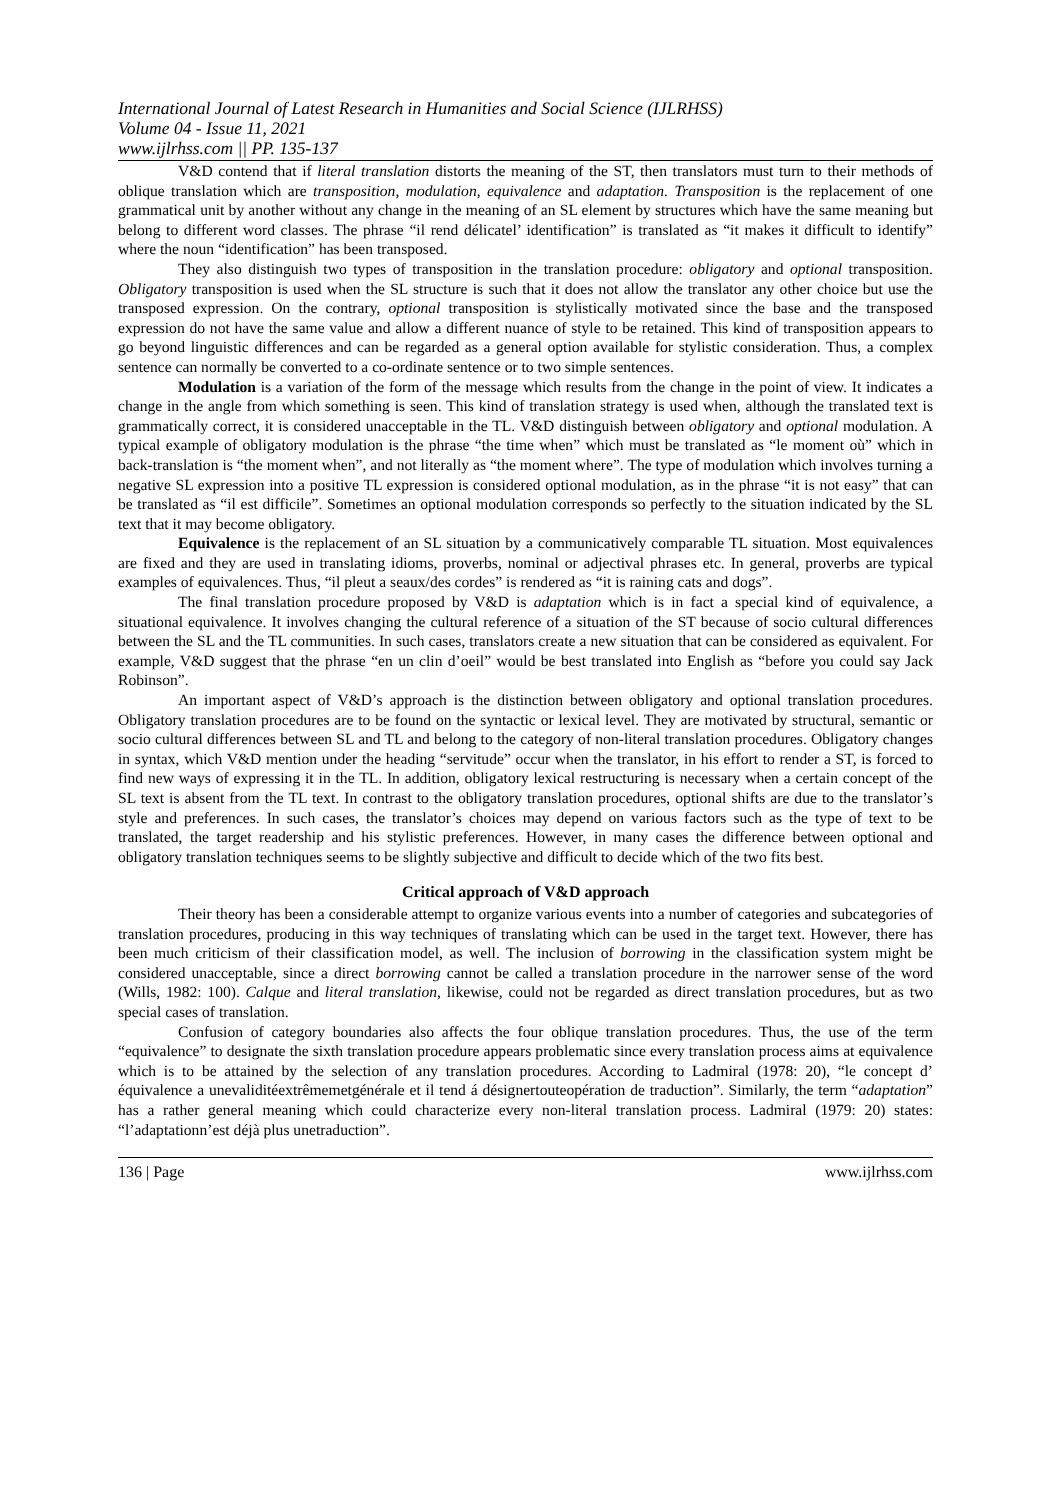International Journal of Latest Research in Humanities and Social Science (IJLRHSS)
Volume 04 - Issue 11, 2021
www.ijlrhss.com || PP. 135-137
V&D contend that if literal translation distorts the meaning of the ST, then translators must turn to their methods of oblique translation which are transposition, modulation, equivalence and adaptation. Transposition is the replacement of one grammatical unit by another without any change in the meaning of an SL element by structures which have the same meaning but belong to different word classes. The phrase “il rend délicatel’ identification” is translated as “it makes it difficult to identify” where the noun “identification” has been transposed.
They also distinguish two types of transposition in the translation procedure: obligatory and optional transposition. Obligatory transposition is used when the SL structure is such that it does not allow the translator any other choice but use the transposed expression. On the contrary, optional transposition is stylistically motivated since the base and the transposed expression do not have the same value and allow a different nuance of style to be retained. This kind of transposition appears to go beyond linguistic differences and can be regarded as a general option available for stylistic consideration. Thus, a complex sentence can normally be converted to a co-ordinate sentence or to two simple sentences.
Modulation is a variation of the form of the message which results from the change in the point of view. It indicates a change in the angle from which something is seen. This kind of translation strategy is used when, although the translated text is grammatically correct, it is considered unacceptable in the TL. V&D distinguish between obligatory and optional modulation. A typical example of obligatory modulation is the phrase “the time when” which must be translated as “le moment où” which in back-translation is “the moment when”, and not literally as “the moment where”. The type of modulation which involves turning a negative SL expression into a positive TL expression is considered optional modulation, as in the phrase “it is not easy” that can be translated as “il est difficile”. Sometimes an optional modulation corresponds so perfectly to the situation indicated by the SL text that it may become obligatory.
Equivalence is the replacement of an SL situation by a communicatively comparable TL situation. Most equivalences are fixed and they are used in translating idioms, proverbs, nominal or adjectival phrases etc. In general, proverbs are typical examples of equivalences. Thus, “il pleut a seaux/des cordes” is rendered as “it is raining cats and dogs”.
The final translation procedure proposed by V&D is adaptation which is in fact a special kind of equivalence, a situational equivalence. It involves changing the cultural reference of a situation of the ST because of socio cultural differences between the SL and the TL communities. In such cases, translators create a new situation that can be considered as equivalent. For example, V&D suggest that the phrase “en un clin d’oeil” would be best translated into English as “before you could say Jack Robinson”.
An important aspect of V&D’s approach is the distinction between obligatory and optional translation procedures. Obligatory translation procedures are to be found on the syntactic or lexical level. They are motivated by structural, semantic or socio cultural differences between SL and TL and belong to the category of non-literal translation procedures. Obligatory changes in syntax, which V&D mention under the heading “servitude” occur when the translator, in his effort to render a ST, is forced to find new ways of expressing it in the TL. In addition, obligatory lexical restructuring is necessary when a certain concept of the SL text is absent from the TL text. In contrast to the obligatory translation procedures, optional shifts are due to the translator’s style and preferences. In such cases, the translator’s choices may depend on various factors such as the type of text to be translated, the target readership and his stylistic preferences. However, in many cases the difference between optional and obligatory translation techniques seems to be slightly subjective and difficult to decide which of the two fits best.
Critical approach of V&D approach
Their theory has been a considerable attempt to organize various events into a number of categories and subcategories of translation procedures, producing in this way techniques of translating which can be used in the target text. However, there has been much criticism of their classification model, as well. The inclusion of borrowing in the classification system might be considered unacceptable, since a direct borrowing cannot be called a translation procedure in the narrower sense of the word (Wills, 1982: 100). Calque and literal translation, likewise, could not be regarded as direct translation procedures, but as two special cases of translation.
Confusion of category boundaries also affects the four oblique translation procedures. Thus, the use of the term “equivalence” to designate the sixth translation procedure appears problematic since every translation process aims at equivalence which is to be attained by the selection of any translation procedures. According to Ladmiral (1978: 20), “le concept d’ équivalence a unevaliditéextrêmemetgénérale et il tend á désignertouteopération de traduction”. Similarly, the term “adaptation” has a rather general meaning which could characterize every non-literal translation process. Ladmiral (1979: 20) states: “l’adaptationn’est déjà plus unetraduction”.
136 | Page www.ijlrhss.com